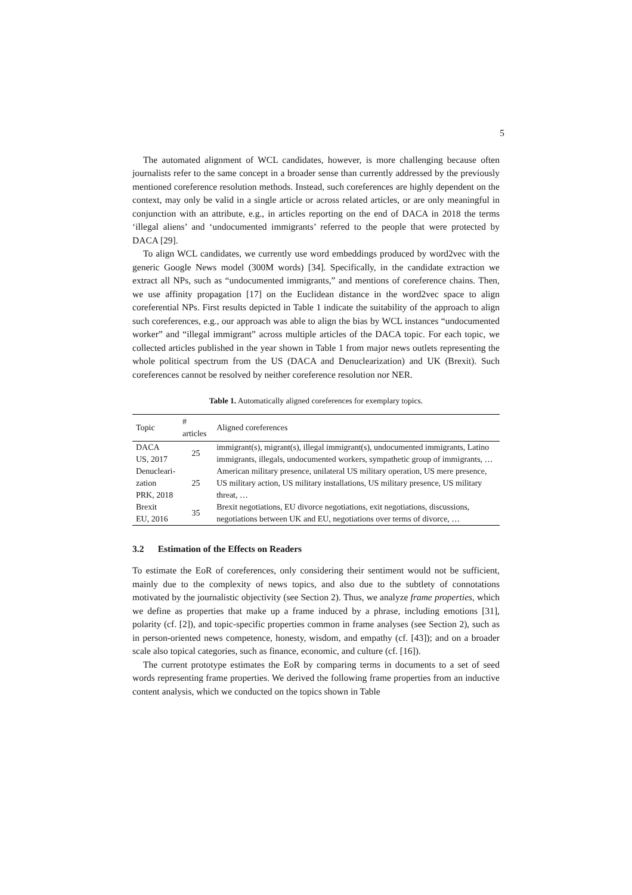5
The automated alignment of WCL candidates, however, is more challenging because often journalists refer to the same concept in a broader sense than currently addressed by the previously mentioned coreference resolution methods. Instead, such coreferences are highly dependent on the context, may only be valid in a single article or across related articles, or are only meaningful in conjunction with an attribute, e.g., in articles reporting on the end of DACA in 2018 the terms ‘illegal aliens’ and ‘undocumented immigrants’ referred to the people that were protected by DACA [29].
To align WCL candidates, we currently use word embeddings produced by word2vec with the generic Google News model (300M words) [34]. Specifically, in the candidate extraction we extract all NPs, such as “undocumented immigrants,” and mentions of coreference chains. Then, we use affinity propagation [17] on the Euclidean distance in the word2vec space to align coreferential NPs. First results depicted in Table 1 indicate the suitability of the approach to align such coreferences, e.g., our approach was able to align the bias by WCL instances “undocumented worker” and “illegal immigrant” across multiple articles of the DACA topic. For each topic, we collected articles published in the year shown in Table 1 from major news outlets representing the whole political spectrum from the US (DACA and Denuclearization) and UK (Brexit). Such coreferences cannot be resolved by neither coreference resolution nor NER.
Table 1. Automatically aligned coreferences for exemplary topics.
| Topic | # articles | Aligned coreferences |
| --- | --- | --- |
| DACA US, 2017 | 25 | immigrant(s), migrant(s), illegal immigrant(s), undocumented immigrants, Latino immigrants, illegals, undocumented workers, sympathetic group of immigrants, … |
| Denucleari- zation PRK, 2018 | 25 | American military presence, unilateral US military operation, US mere presence, US military action, US military installations, US military presence, US military threat, … |
| Brexit EU, 2016 | 35 | Brexit negotiations, EU divorce negotiations, exit negotiations, discussions, negotiations between UK and EU, negotiations over terms of divorce, … |
3.2 Estimation of the Effects on Readers
To estimate the EoR of coreferences, only considering their sentiment would not be sufficient, mainly due to the complexity of news topics, and also due to the subtlety of connotations motivated by the journalistic objectivity (see Section 2). Thus, we analyze frame properties, which we define as properties that make up a frame induced by a phrase, including emotions [31], polarity (cf. [2]), and topic-specific properties common in frame analyses (see Section 2), such as in person-oriented news competence, honesty, wisdom, and empathy (cf. [43]); and on a broader scale also topical categories, such as finance, economic, and culture (cf. [16]).
The current prototype estimates the EoR by comparing terms in documents to a set of seed words representing frame properties. We derived the following frame properties from an inductive content analysis, which we conducted on the topics shown in Table